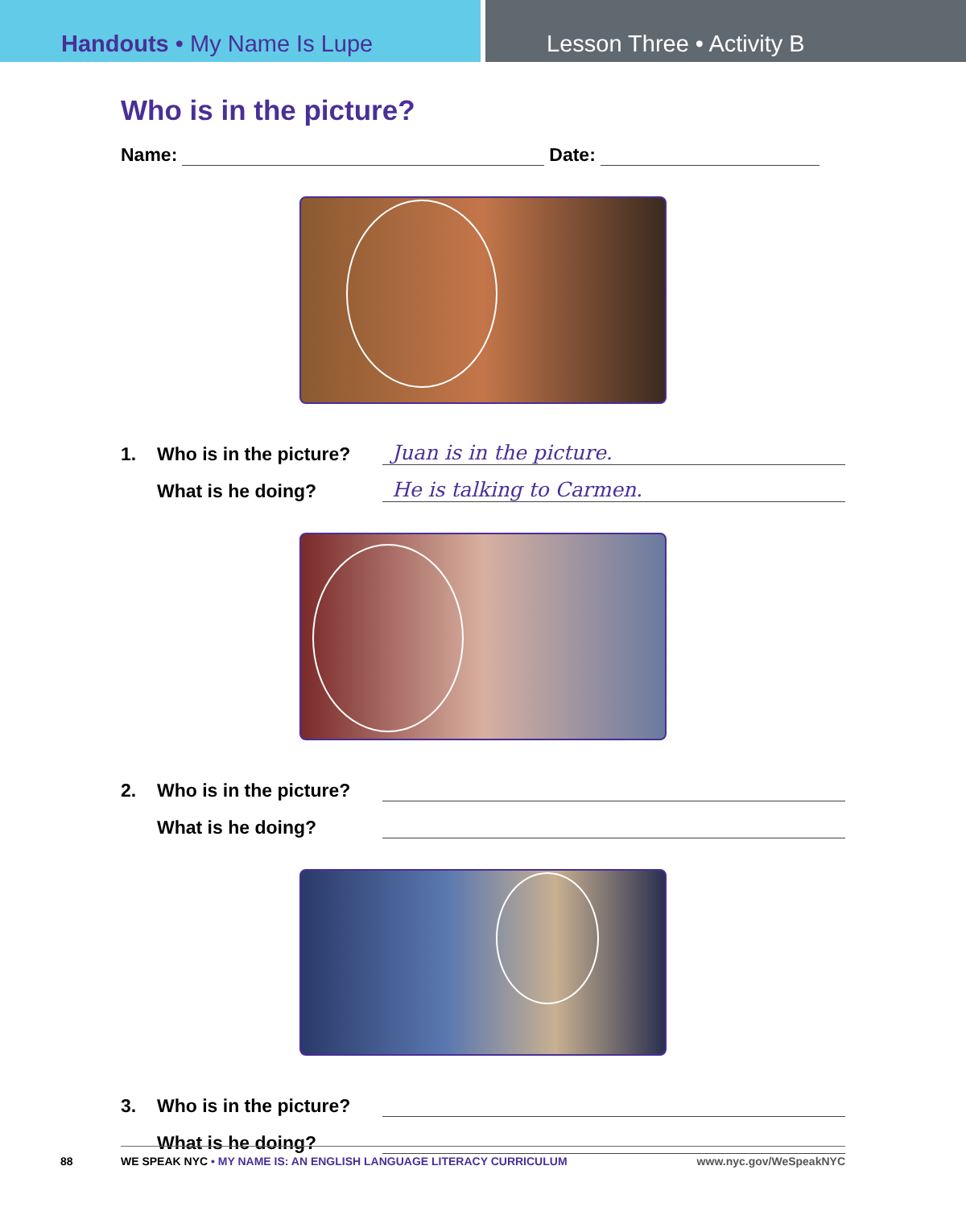Handouts • My Name Is Lupe Lesson Three • Activity B
Who is in the picture?
Name: Date:
1. Who is in the picture? Juan is in the picture.
What is he doing? He is talking to Carmen.
2. Who is in the picture?
What is he doing?
3. Who is in the picture?
What is he doing?
88 WE SPEAK NYC • MY NAME IS: AN ENGLISH LANGUAGE LITERACY CURRICULUM www.nyc.gov/WeSpeakNYC